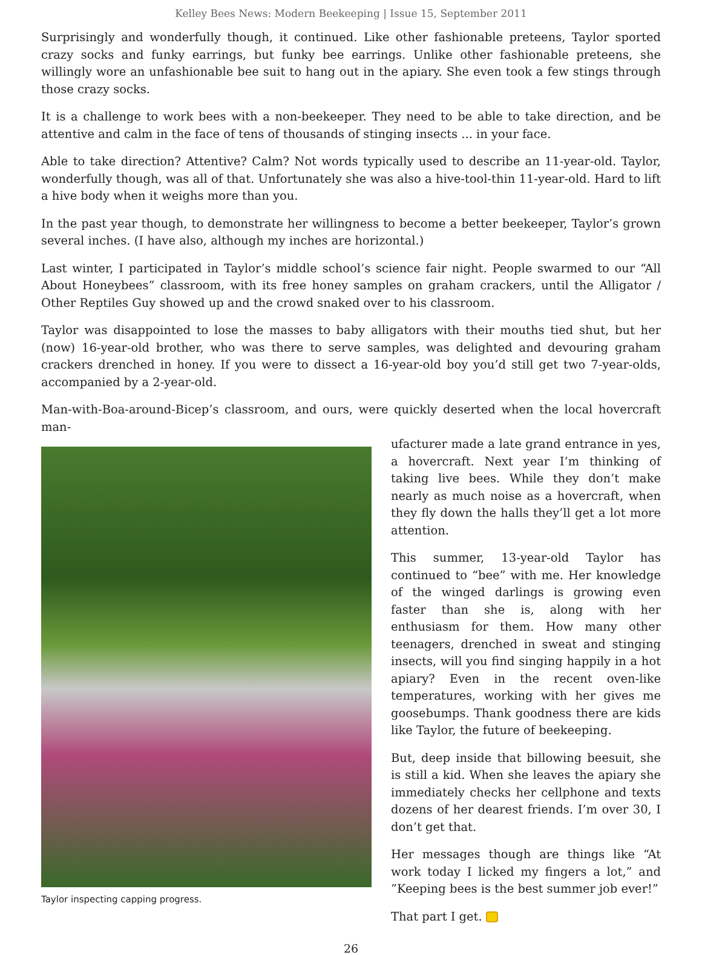Kelley Bees News: Modern Beekeeping | Issue 15, September 2011
Surprisingly and wonderfully though, it continued. Like other fashionable preteens, Taylor sported crazy socks and funky earrings, but funky bee earrings. Unlike other fashionable preteens, she willingly wore an unfashionable bee suit to hang out in the apiary. She even took a few stings through those crazy socks.
It is a challenge to work bees with a non-beekeeper. They need to be able to take direction, and be attentive and calm in the face of tens of thousands of stinging insects ... in your face.
Able to take direction? Attentive? Calm? Not words typically used to describe an 11-year-old. Taylor, wonderfully though, was all of that. Unfortunately she was also a hive-tool-thin 11-year-old. Hard to lift a hive body when it weighs more than you.
In the past year though, to demonstrate her willingness to become a better beekeeper, Taylor’s grown several inches. (I have also, although my inches are horizontal.)
Last winter, I participated in Taylor’s middle school’s science fair night. People swarmed to our “All About Honeybees” classroom, with its free honey samples on graham crackers, until the Alligator / Other Reptiles Guy showed up and the crowd snaked over to his classroom.
Taylor was disappointed to lose the masses to baby alligators with their mouths tied shut, but her (now) 16-year-old brother, who was there to serve samples, was delighted and devouring graham crackers drenched in honey. If you were to dissect a 16-year-old boy you’d still get two 7-year-olds, accompanied by a 2-year-old.
Man-with-Boa-around-Bicep’s classroom, and ours, were quickly deserted when the local hovercraft man-
Taylor inspecting capping progress.
ufacturer made a late grand entrance in yes, a hovercraft. Next year I’m thinking of taking live bees. While they don’t make nearly as much noise as a hovercraft, when they fly down the halls they’ll get a lot more attention.
This summer, 13-year-old Taylor has continued to “bee” with me. Her knowledge of the winged darlings is growing even faster than she is, along with her enthusiasm for them. How many other teenagers, drenched in sweat and stinging insects, will you find singing happily in a hot apiary? Even in the recent oven-like temperatures, working with her gives me goosebumps. Thank goodness there are kids like Taylor, the future of beekeeping.
But, deep inside that billowing beesuit, she is still a kid. When she leaves the apiary she immediately checks her cellphone and texts dozens of her dearest friends. I’m over 30, I don’t get that.
Her messages though are things like “At work today I licked my fingers a lot,” and ”Keeping bees is the best summer job ever!”
That part I get.
26